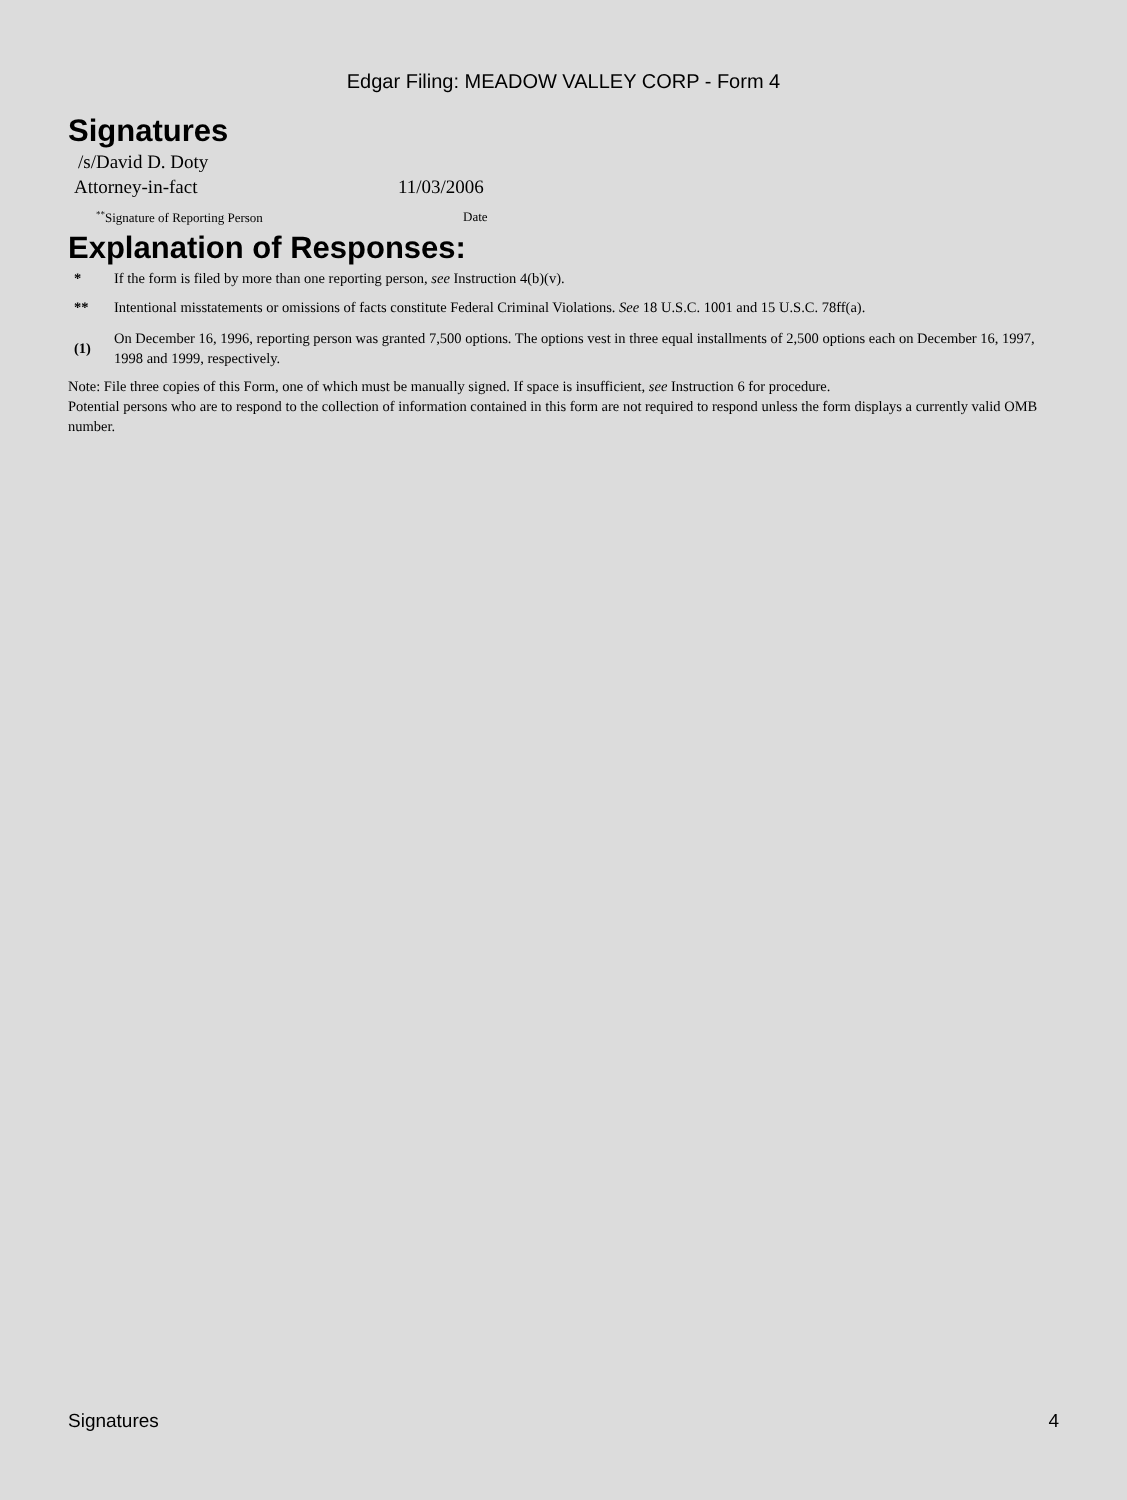Edgar Filing: MEADOW VALLEY CORP - Form 4
Signatures
| /s/David D. Doty | |
| Attorney-in-fact | 11/03/2006 |
| <sup>**</sup> Signature of Reporting Person | Date |
Explanation of Responses:
| * | If the form is filed by more than one reporting person, see Instruction 4(b)(v). |
| ** | Intentional misstatements or omissions of facts constitute Federal Criminal Violations. See 18 U.S.C. 1001 and 15 U.S.C. 78ff(a). |
| (1) | On December 16, 1996, reporting person was granted 7,500 options. The options vest in three equal installments of 2,500 options each on December 16, 1997, 1998 and 1999, respectively. |
Note: File three copies of this Form, one of which must be manually signed. If space is insufficient, see Instruction 6 for procedure.
Potential persons who are to respond to the collection of information contained in this form are not required to respond unless the form displays a currently valid OMB number.
Signatures 4